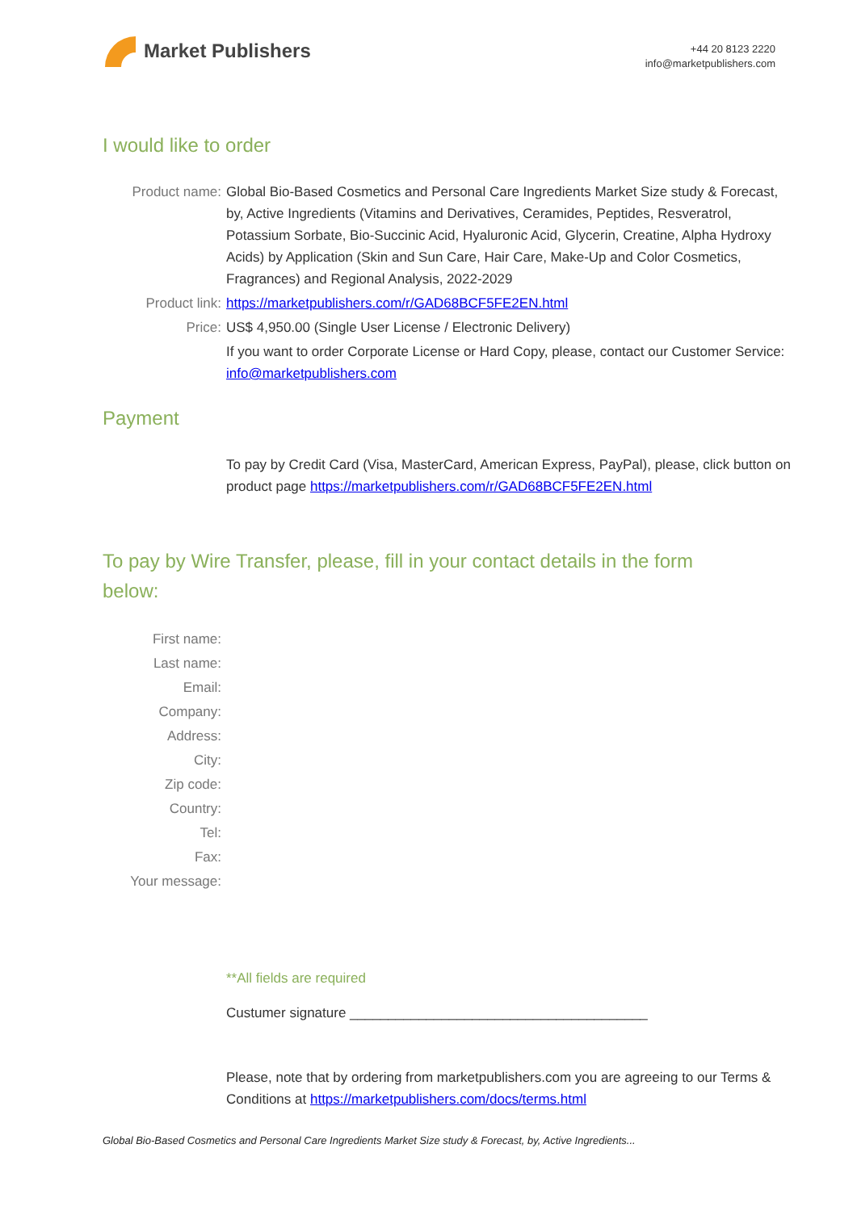Market Publishers
+44 20 8123 2220
info@marketpublishers.com
I would like to order
Product name: Global Bio-Based Cosmetics and Personal Care Ingredients Market Size study & Forecast, by, Active Ingredients (Vitamins and Derivatives, Ceramides, Peptides, Resveratrol, Potassium Sorbate, Bio-Succinic Acid, Hyaluronic Acid, Glycerin, Creatine, Alpha Hydroxy Acids) by Application (Skin and Sun Care, Hair Care, Make-Up and Color Cosmetics, Fragrances) and Regional Analysis, 2022-2029
Product link: https://marketpublishers.com/r/GAD68BCF5FE2EN.html
Price: US$ 4,950.00 (Single User License / Electronic Delivery)
If you want to order Corporate License or Hard Copy, please, contact our Customer Service:
info@marketpublishers.com
Payment
To pay by Credit Card (Visa, MasterCard, American Express, PayPal), please, click button on product page https://marketpublishers.com/r/GAD68BCF5FE2EN.html
To pay by Wire Transfer, please, fill in your contact details in the form below:
First name:
Last name:
Email:
Company:
Address:
City:
Zip code:
Country:
Tel:
Fax:
Your message:
**All fields are required
Custumer signature _______________________________________
Please, note that by ordering from marketpublishers.com you are agreeing to our Terms & Conditions at https://marketpublishers.com/docs/terms.html
Global Bio-Based Cosmetics and Personal Care Ingredients Market Size study & Forecast, by, Active Ingredients...